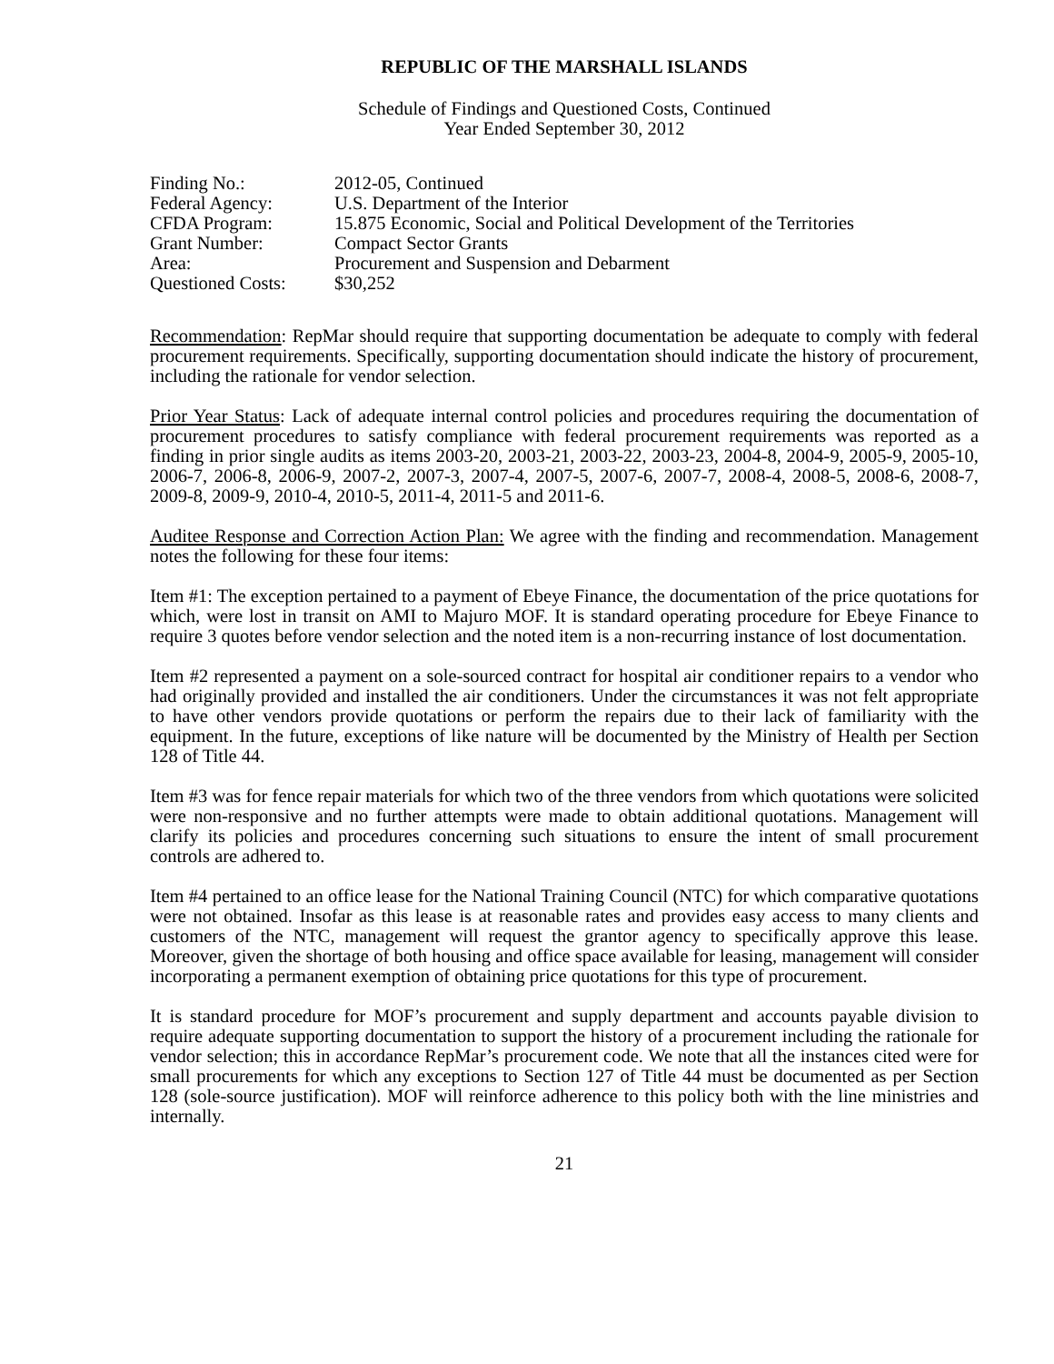REPUBLIC OF THE MARSHALL ISLANDS
Schedule of Findings and Questioned Costs, Continued
Year Ended September 30, 2012
| Finding No.: | 2012-05, Continued |
| Federal Agency: | U.S. Department of the Interior |
| CFDA Program: | 15.875 Economic, Social and Political Development of the Territories |
| Grant Number: | Compact Sector Grants |
| Area: | Procurement and Suspension and Debarment |
| Questioned Costs: | $30,252 |
Recommendation: RepMar should require that supporting documentation be adequate to comply with federal procurement requirements. Specifically, supporting documentation should indicate the history of procurement, including the rationale for vendor selection.
Prior Year Status: Lack of adequate internal control policies and procedures requiring the documentation of procurement procedures to satisfy compliance with federal procurement requirements was reported as a finding in prior single audits as items 2003-20, 2003-21, 2003-22, 2003-23, 2004-8, 2004-9, 2005-9, 2005-10, 2006-7, 2006-8, 2006-9, 2007-2, 2007-3, 2007-4, 2007-5, 2007-6, 2007-7, 2008-4, 2008-5, 2008-6, 2008-7, 2009-8, 2009-9, 2010-4, 2010-5, 2011-4, 2011-5 and 2011-6.
Auditee Response and Correction Action Plan: We agree with the finding and recommendation. Management notes the following for these four items:
Item #1: The exception pertained to a payment of Ebeye Finance, the documentation of the price quotations for which, were lost in transit on AMI to Majuro MOF. It is standard operating procedure for Ebeye Finance to require 3 quotes before vendor selection and the noted item is a non-recurring instance of lost documentation.
Item #2 represented a payment on a sole-sourced contract for hospital air conditioner repairs to a vendor who had originally provided and installed the air conditioners. Under the circumstances it was not felt appropriate to have other vendors provide quotations or perform the repairs due to their lack of familiarity with the equipment. In the future, exceptions of like nature will be documented by the Ministry of Health per Section 128 of Title 44.
Item #3 was for fence repair materials for which two of the three vendors from which quotations were solicited were non-responsive and no further attempts were made to obtain additional quotations. Management will clarify its policies and procedures concerning such situations to ensure the intent of small procurement controls are adhered to.
Item #4 pertained to an office lease for the National Training Council (NTC) for which comparative quotations were not obtained. Insofar as this lease is at reasonable rates and provides easy access to many clients and customers of the NTC, management will request the grantor agency to specifically approve this lease. Moreover, given the shortage of both housing and office space available for leasing, management will consider incorporating a permanent exemption of obtaining price quotations for this type of procurement.
It is standard procedure for MOF’s procurement and supply department and accounts payable division to require adequate supporting documentation to support the history of a procurement including the rationale for vendor selection; this in accordance RepMar’s procurement code. We note that all the instances cited were for small procurements for which any exceptions to Section 127 of Title 44 must be documented as per Section 128 (sole-source justification). MOF will reinforce adherence to this policy both with the line ministries and internally.
21